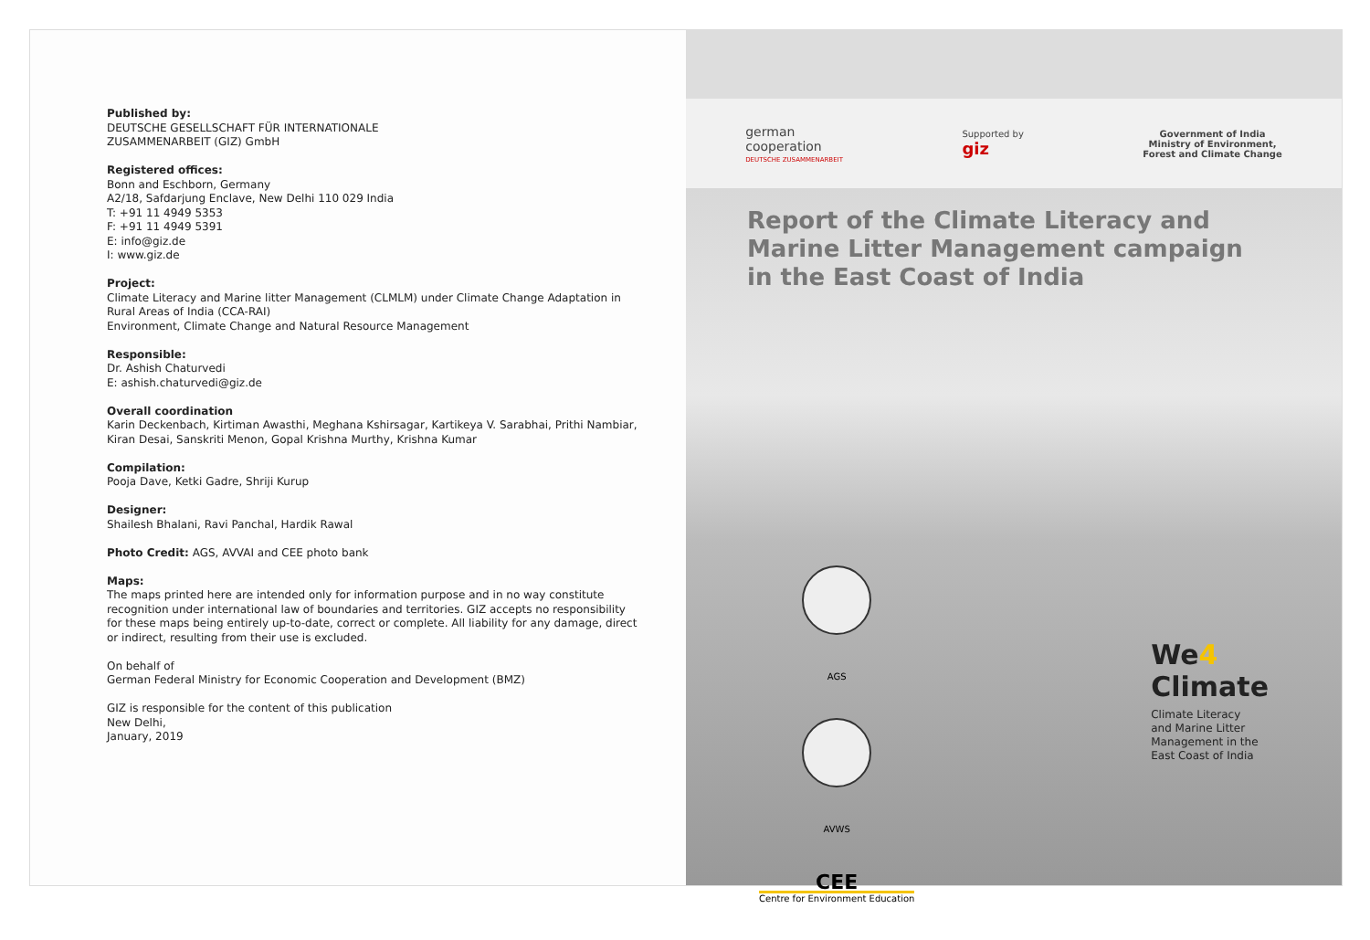Published by:
DEUTSCHE GESELLSCHAFT FÜR INTERNATIONALE
ZUSAMMENARBEIT (GIZ) GmbH
Registered offices:
Bonn and Eschborn, Germany
A2/18, Safdarjung Enclave, New Delhi 110 029 India
T: +91 11 4949 5353
F: +91 11 4949 5391
E: info@giz.de
I: www.giz.de
Project:
Climate Literacy and Marine litter Management (CLMLM) under Climate Change Adaptation in
Rural Areas of India (CCA-RAI)
Environment, Climate Change and Natural Resource Management
Responsible:
Dr. Ashish Chaturvedi
E: ashish.chaturvedi@giz.de
Overall coordination
Karin Deckenbach, Kirtiman Awasthi, Meghana Kshirsagar, Kartikeya V. Sarabhai, Prithi Nambiar,
Kiran Desai, Sanskriti Menon, Gopal Krishna Murthy, Krishna Kumar
Compilation:
Pooja Dave, Ketki Gadre, Shriji Kurup
Designer:
Shailesh Bhalani, Ravi Panchal, Hardik Rawal
Photo Credit: AGS, AVVAI and CEE photo bank
Maps:
The maps printed here are intended only for information purpose and in no way constitute
recognition under international law of boundaries and territories. GIZ accepts no responsibility
for these maps being entirely up-to-date, correct or complete. All liability for any damage, direct
or indirect, resulting from their use is excluded.
On behalf of
German Federal Ministry for Economic Cooperation and Development (BMZ)
GIZ is responsible for the content of this publication
New Delhi,
January, 2019
german
cooperation
DEUTSCHE ZUSAMMENARBEIT
Supported by
giz
Government of India
Ministry of Environment,
Forest and Climate Change
Report of the Climate Literacy and
Marine Litter Management campaign
in the East Coast of India
AGS
AVWS
CEE
Centre for Environment Education
We4
Climate
Climate Literacy
and Marine Litter
Management in the
East Coast of India